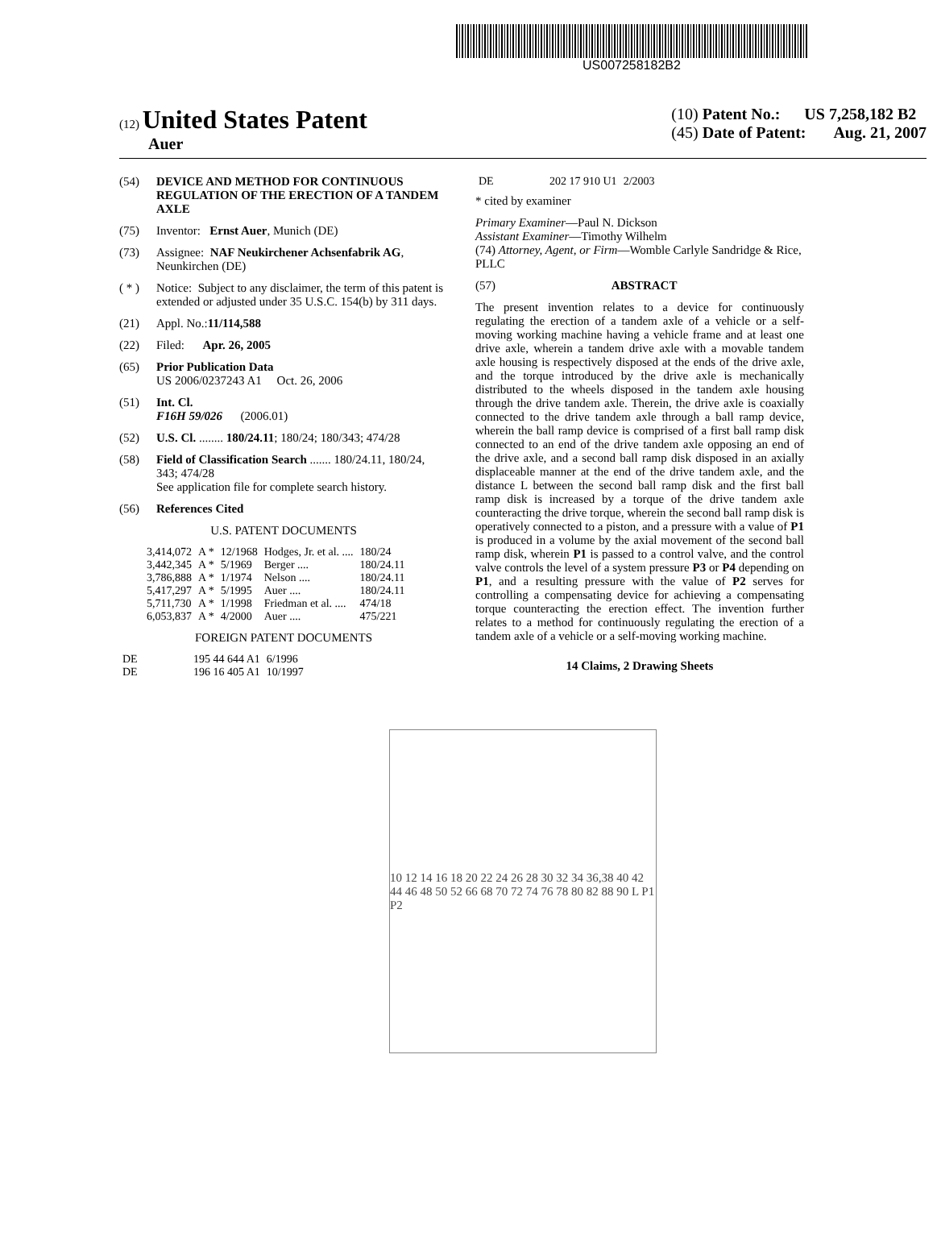US007258182B2
(12) United States Patent
Auer
(10) Patent No.: US 7,258,182 B2
(45) Date of Patent: Aug. 21, 2007
(54) DEVICE AND METHOD FOR CONTINUOUS REGULATION OF THE ERECTION OF A TANDEM AXLE
(75) Inventor: Ernst Auer, Munich (DE)
(73) Assignee: NAF Neukirchener Achsenfabrik AG, Neunkirchen (DE)
( * ) Notice: Subject to any disclaimer, the term of this patent is extended or adjusted under 35 U.S.C. 154(b) by 311 days.
(21) Appl. No.: 11/114,588
(22) Filed: Apr. 26, 2005
(65) Prior Publication Data
US 2006/0237243 A1 Oct. 26, 2006
(51) Int. Cl.
F16H 59/026 (2006.01)
(52) U.S. Cl. ........ 180/24.11; 180/24; 180/343; 474/28
(58) Field of Classification Search ....... 180/24.11, 180/24, 343; 474/28
See application file for complete search history.
(56) References Cited
U.S. PATENT DOCUMENTS
| 3,414,072 | A * | 12/1968 | Hodges, Jr. et al. .... | 180/24 |
| 3,442,345 | A * | 5/1969 | Berger .... | 180/24.11 |
| 3,786,888 | A * | 1/1974 | Nelson .... | 180/24.11 |
| 5,417,297 | A * | 5/1995 | Auer .... | 180/24.11 |
| 5,711,730 | A * | 1/1998 | Friedman et al. .... | 474/18 |
| 6,053,837 | A * | 4/2000 | Auer .... | 475/221 |
FOREIGN PATENT DOCUMENTS
| DE | 195 44 644 A1 | 6/1996 |
| DE | 196 16 405 A1 | 10/1997 |
| DE | 202 17 910 U1 | 2/2003 |
* cited by examiner
Primary Examiner—Paul N. Dickson
Assistant Examiner—Timothy Wilhelm
(74) Attorney, Agent, or Firm—Womble Carlyle Sandridge & Rice, PLLC
(57) ABSTRACT
The present invention relates to a device for continuously regulating the erection of a tandem axle of a vehicle or a self-moving working machine having a vehicle frame and at least one drive axle, wherein a tandem drive axle with a movable tandem axle housing is respectively disposed at the ends of the drive axle, and the torque introduced by the drive axle is mechanically distributed to the wheels disposed in the tandem axle housing through the drive tandem axle. Therein, the drive axle is coaxially connected to the drive tandem axle through a ball ramp device, wherein the ball ramp device is comprised of a first ball ramp disk connected to an end of the drive tandem axle opposing an end of the drive axle, and a second ball ramp disk disposed in an axially displaceable manner at the end of the drive tandem axle, and the distance L between the second ball ramp disk and the first ball ramp disk is increased by a torque of the drive tandem axle counteracting the drive torque, wherein the second ball ramp disk is operatively connected to a piston, and a pressure with a value of P1 is produced in a volume by the axial movement of the second ball ramp disk, wherein P1 is passed to a control valve, and the control valve controls the level of a system pressure P3 or P4 depending on P1, and a resulting pressure with the value of P2 serves for controlling a compensating device for achieving a compensating torque counteracting the erection effect. The invention further relates to a method for continuously regulating the erection of a tandem axle of a vehicle or a self-moving working machine.
14 Claims, 2 Drawing Sheets
10 12 14 16 18 20 22 24 26 28 30 32 34 36,38 40 42 44 46 48 50 52 66 68 70 72 74 76 78 80 82 88 90 L P1 P2